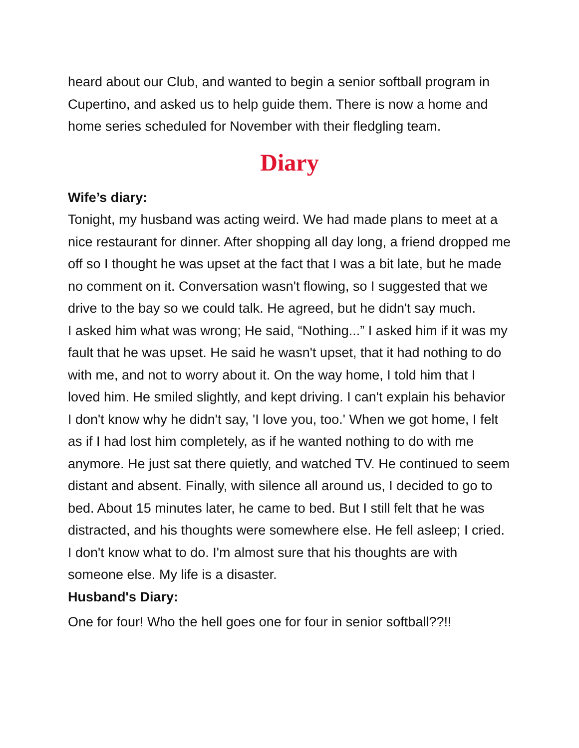heard about our Club, and wanted to begin a senior softball program in Cupertino, and asked us to help guide them. There is now a home and home series scheduled for November with their fledgling team.
Diary
Wife’s diary:
Tonight, my husband was acting weird. We had made plans to meet at a nice restaurant for dinner. After shopping all day long, a friend dropped me off so I thought he was upset at the fact that I was a bit late, but he made no comment on it. Conversation wasn't flowing, so I suggested that we drive to the bay so we could talk. He agreed, but he didn't say much.
I asked him what was wrong; He said, “Nothing...” I asked him if it was my fault that he was upset. He said he wasn't upset, that it had nothing to do with me, and not to worry about it. On the way home, I told him that I loved him. He smiled slightly, and kept driving. I can't explain his behavior I don't know why he didn't say, 'I love you, too.' When we got home, I felt as if I had lost him completely, as if he wanted nothing to do with me anymore. He just sat there quietly, and watched TV. He continued to seem distant and absent. Finally, with silence all around us, I decided to go to bed. About 15 minutes later, he came to bed. But I still felt that he was distracted, and his thoughts were somewhere else. He fell asleep; I cried. I don't know what to do. I'm almost sure that his thoughts are with someone else. My life is a disaster.
Husband's Diary:
One for four! Who the hell goes one for four in senior softball??!!